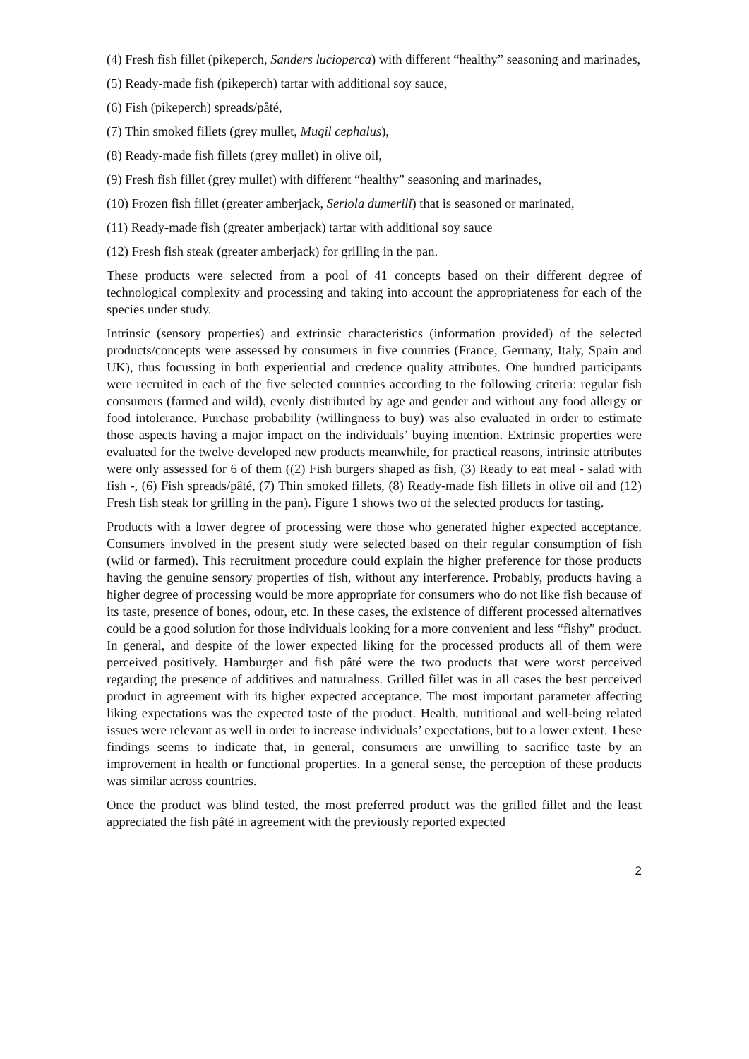(4) Fresh fish fillet (pikeperch, Sanders lucioperca) with different “healthy” seasoning and marinades,
(5) Ready-made fish (pikeperch) tartar with additional soy sauce,
(6) Fish (pikeperch) spreads/pâté,
(7) Thin smoked fillets (grey mullet, Mugil cephalus),
(8) Ready-made fish fillets (grey mullet) in olive oil,
(9) Fresh fish fillet (grey mullet) with different “healthy” seasoning and marinades,
(10) Frozen fish fillet (greater amberjack, Seriola dumerili) that is seasoned or marinated,
(11) Ready-made fish (greater amberjack) tartar with additional soy sauce
(12) Fresh fish steak (greater amberjack) for grilling in the pan.
These products were selected from a pool of 41 concepts based on their different degree of technological complexity and processing and taking into account the appropriateness for each of the species under study.
Intrinsic (sensory properties) and extrinsic characteristics (information provided) of the selected products/concepts were assessed by consumers in five countries (France, Germany, Italy, Spain and UK), thus focussing in both experiential and credence quality attributes. One hundred participants were recruited in each of the five selected countries according to the following criteria: regular fish consumers (farmed and wild), evenly distributed by age and gender and without any food allergy or food intolerance. Purchase probability (willingness to buy) was also evaluated in order to estimate those aspects having a major impact on the individuals’ buying intention. Extrinsic properties were evaluated for the twelve developed new products meanwhile, for practical reasons, intrinsic attributes were only assessed for 6 of them ((2) Fish burgers shaped as fish, (3) Ready to eat meal - salad with fish -, (6) Fish spreads/pâté, (7) Thin smoked fillets, (8) Ready-made fish fillets in olive oil and (12) Fresh fish steak for grilling in the pan). Figure 1 shows two of the selected products for tasting.
Products with a lower degree of processing were those who generated higher expected acceptance. Consumers involved in the present study were selected based on their regular consumption of fish (wild or farmed). This recruitment procedure could explain the higher preference for those products having the genuine sensory properties of fish, without any interference. Probably, products having a higher degree of processing would be more appropriate for consumers who do not like fish because of its taste, presence of bones, odour, etc. In these cases, the existence of different processed alternatives could be a good solution for those individuals looking for a more convenient and less “fishy” product. In general, and despite of the lower expected liking for the processed products all of them were perceived positively. Hamburger and fish pâté were the two products that were worst perceived regarding the presence of additives and naturalness. Grilled fillet was in all cases the best perceived product in agreement with its higher expected acceptance. The most important parameter affecting liking expectations was the expected taste of the product. Health, nutritional and well-being related issues were relevant as well in order to increase individuals’ expectations, but to a lower extent. These findings seems to indicate that, in general, consumers are unwilling to sacrifice taste by an improvement in health or functional properties. In a general sense, the perception of these products was similar across countries.
Once the product was blind tested, the most preferred product was the grilled fillet and the least appreciated the fish pâté in agreement with the previously reported expected
2